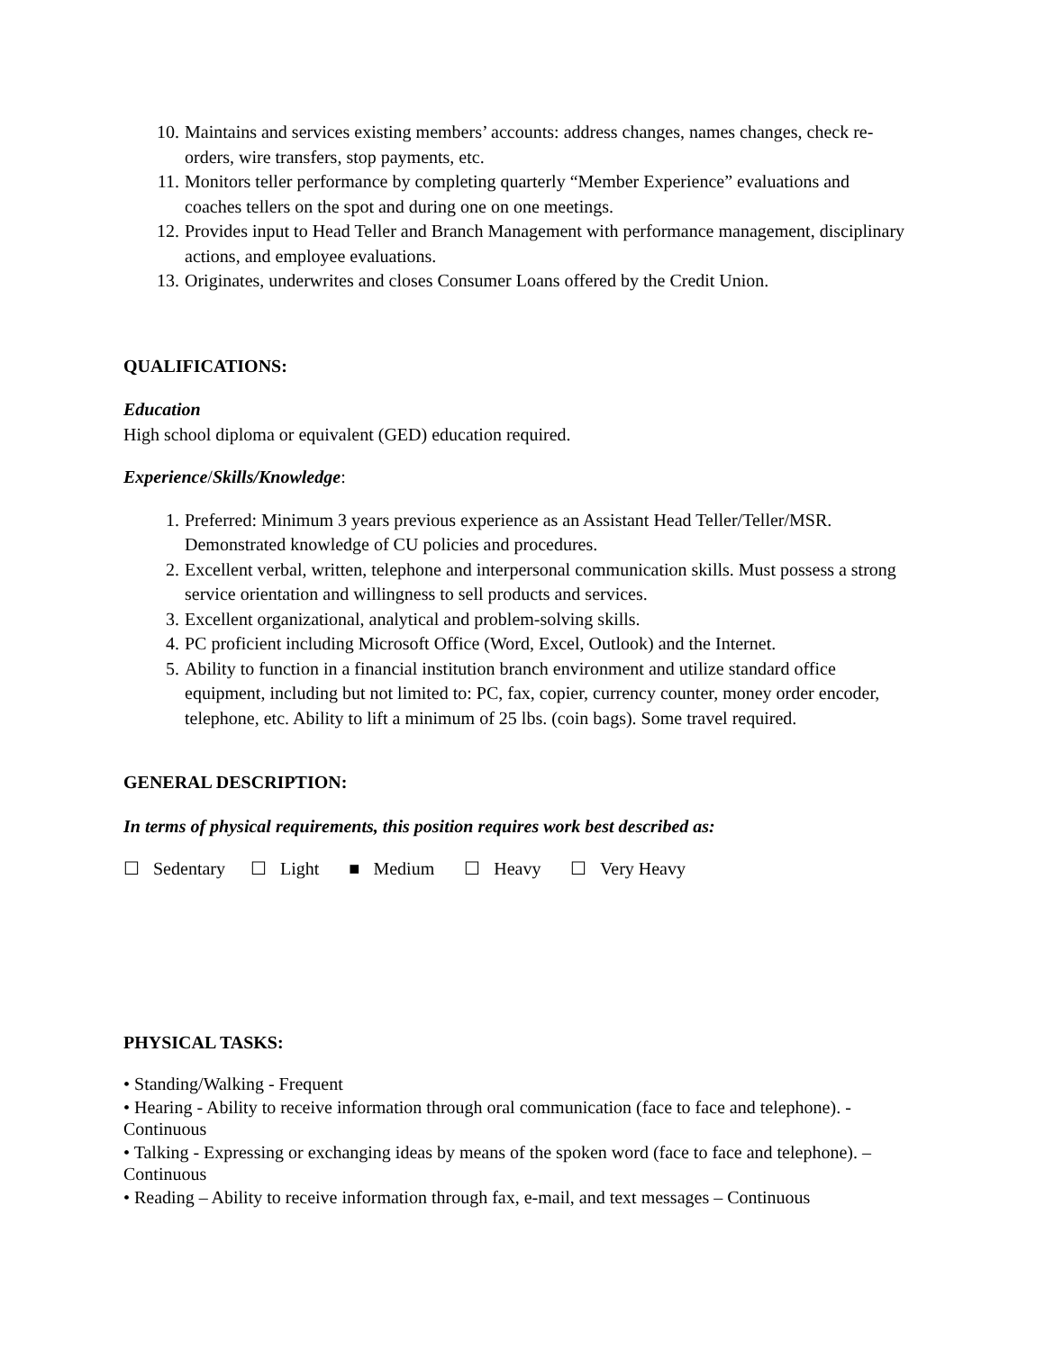10. Maintains and services existing members’ accounts: address changes, names changes, check re-orders, wire transfers, stop payments, etc.
11. Monitors teller performance by completing quarterly “Member Experience” evaluations and coaches tellers on the spot and during one on one meetings.
12. Provides input to Head Teller and Branch Management with performance management, disciplinary actions, and employee evaluations.
13. Originates, underwrites and closes Consumer Loans offered by the Credit Union.
QUALIFICATIONS:
Education
High school diploma or equivalent (GED) education required.
Experience/Skills/Knowledge:
1. Preferred: Minimum 3 years previous experience as an Assistant Head Teller/Teller/MSR. Demonstrated knowledge of CU policies and procedures.
2. Excellent verbal, written, telephone and interpersonal communication skills. Must possess a strong service orientation and willingness to sell products and services.
3. Excellent organizational, analytical and problem-solving skills.
4. PC proficient including Microsoft Office (Word, Excel, Outlook) and the Internet.
5. Ability to function in a financial institution branch environment and utilize standard office equipment, including but not limited to: PC, fax, copier, currency counter, money order encoder, telephone, etc. Ability to lift a minimum of 25 lbs. (coin bags). Some travel required.
GENERAL DESCRIPTION:
In terms of physical requirements, this position requires work best described as:
☐ Sedentary ☐ Light ■ Medium ☐ Heavy ☐ Very Heavy
PHYSICAL TASKS:
• Standing/Walking - Frequent
• Hearing - Ability to receive information through oral communication (face to face and telephone). - Continuous
• Talking - Expressing or exchanging ideas by means of the spoken word (face to face and telephone). – Continuous
• Reading – Ability to receive information through fax, e-mail, and text messages – Continuous